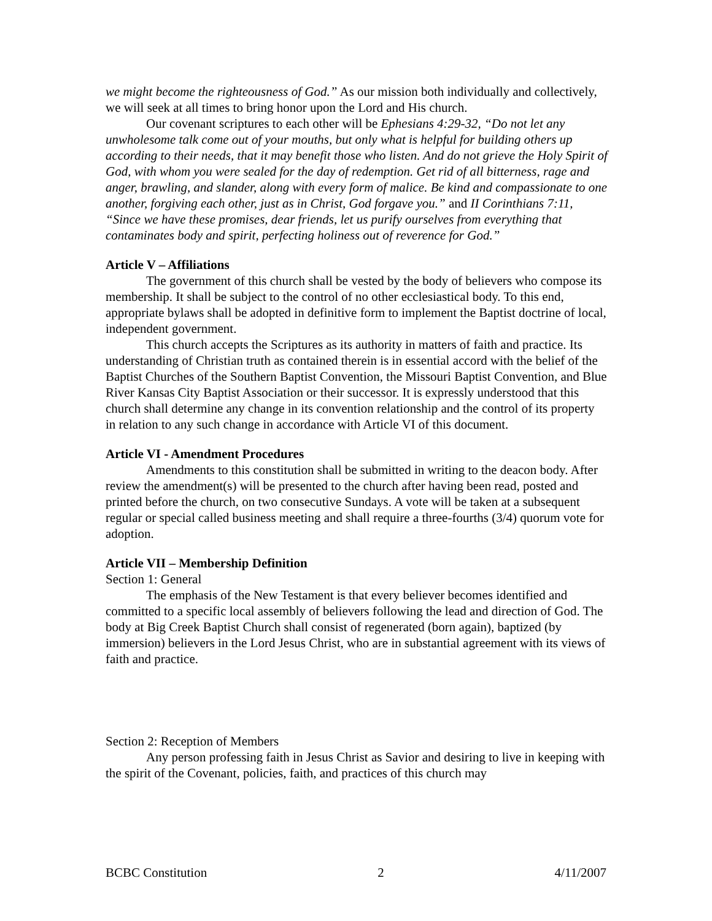we might become the righteousness of God.” As our mission both individually and collectively, we will seek at all times to bring honor upon the Lord and His church.
Our covenant scriptures to each other will be Ephesians 4:29-32, “Do not let any unwholesome talk come out of your mouths, but only what is helpful for building others up according to their needs, that it may benefit those who listen. And do not grieve the Holy Spirit of God, with whom you were sealed for the day of redemption. Get rid of all bitterness, rage and anger, brawling, and slander, along with every form of malice. Be kind and compassionate to one another, forgiving each other, just as in Christ, God forgave you.” and II Corinthians 7:11, “Since we have these promises, dear friends, let us purify ourselves from everything that contaminates body and spirit, perfecting holiness out of reverence for God.”
Article V – Affiliations
The government of this church shall be vested by the body of believers who compose its membership. It shall be subject to the control of no other ecclesiastical body. To this end, appropriate bylaws shall be adopted in definitive form to implement the Baptist doctrine of local, independent government.
This church accepts the Scriptures as its authority in matters of faith and practice. Its understanding of Christian truth as contained therein is in essential accord with the belief of the Baptist Churches of the Southern Baptist Convention, the Missouri Baptist Convention, and Blue River Kansas City Baptist Association or their successor. It is expressly understood that this church shall determine any change in its convention relationship and the control of its property in relation to any such change in accordance with Article VI of this document.
Article VI - Amendment Procedures
Amendments to this constitution shall be submitted in writing to the deacon body. After review the amendment(s) will be presented to the church after having been read, posted and printed before the church, on two consecutive Sundays. A vote will be taken at a subsequent regular or special called business meeting and shall require a three-fourths (3/4) quorum vote for adoption.
Article VII – Membership Definition
Section 1: General
The emphasis of the New Testament is that every believer becomes identified and committed to a specific local assembly of believers following the lead and direction of God. The body at Big Creek Baptist Church shall consist of regenerated (born again), baptized (by immersion) believers in the Lord Jesus Christ, who are in substantial agreement with its views of faith and practice.
Section 2: Reception of Members
Any person professing faith in Jesus Christ as Savior and desiring to live in keeping with the spirit of the Covenant, policies, faith, and practices of this church may
BCBC Constitution 2 4/11/2007